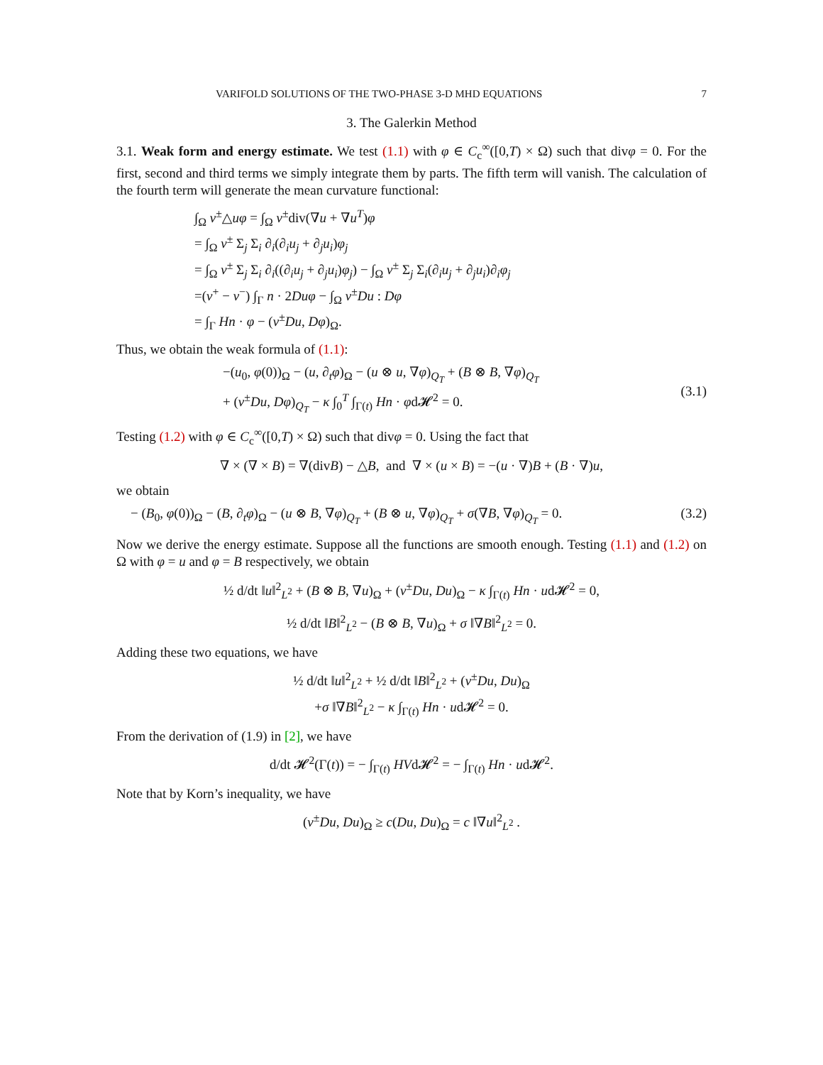VARIFOLD SOLUTIONS OF THE TWO-PHASE 3-D MHD EQUATIONS 7
3. The Galerkin Method
3.1. Weak form and energy estimate. We test (1.1) with φ ∈ C<sub>c</sub><sup>∞</sup>([0,T) × Ω) such that divφ = 0. For the first, second and third terms we simply integrate them by parts. The fifth term will vanish. The calculation of the fourth term will generate the mean curvature functional:
∫<sub>Ω</sub> ν<sup>±</sup>△uφ = ∫<sub>Ω</sub> ν<sup>±</sup>div(∇u + ∇u<sup>T</sup>)φ
= ∫<sub>Ω</sub> ν<sup>±</sup> Σ<sub>j</sub> Σ<sub>i</sub> ∂<sub>i</sub>(∂<sub>i</sub>u<sub>j</sub> + ∂<sub>j</sub>u<sub>i</sub>)φ<sub>j</sub>
= ∫<sub>Ω</sub> ν<sup>±</sup> Σ<sub>j</sub> Σ<sub>i</sub> ∂<sub>i</sub>((∂<sub>i</sub>u<sub>j</sub> + ∂<sub>j</sub>u<sub>i</sub>)φ<sub>j</sub>) − ∫<sub>Ω</sub> ν<sup>±</sup> Σ<sub>j</sub> Σ<sub>i</sub>(∂<sub>i</sub>u<sub>j</sub> + ∂<sub>j</sub>u<sub>i</sub>)∂<sub>i</sub>φ<sub>j</sub>
=(ν<sup>+</sup> − ν<sup>−</sup>) ∫<sub>Γ</sub> n · 2Duφ − ∫<sub>Ω</sub> ν<sup>±</sup>Du : Dφ
= ∫<sub>Γ</sub> Hn · φ − (ν<sup>±</sup>Du, Dφ)<sub>Ω</sub>.
Thus, we obtain the weak formula of (1.1):
−(u<sub>0</sub>, φ(0))<sub>Ω</sub> − (u, ∂<sub>t</sub>φ)<sub>Ω</sub> − (u ⊗ u, ∇φ)<sub>Q<sub>T</sub></sub> + (B ⊗ B, ∇φ)<sub>Q<sub>T</sub></sub>
+ (ν<sup>±</sup>Du, Dφ)<sub>Q<sub>T</sub></sub> − κ ∫<sub>0</sub><sup>T</sup> ∫<sub>Γ(t)</sub> Hn · φd𝓗<sup>2</sup> = 0.
(3.1)
Testing (1.2) with φ ∈ C<sub>c</sub><sup>∞</sup>([0,T) × Ω) such that divφ = 0. Using the fact that
∇ × (∇ × B) = ∇(divB) − △B, and ∇ × (u × B) = −(u · ∇)B + (B · ∇)u,
we obtain
− (B<sub>0</sub>, φ(0))<sub>Ω</sub> − (B, ∂<sub>t</sub>φ)<sub>Ω</sub> − (u ⊗ B, ∇φ)<sub>Q<sub>T</sub></sub> + (B ⊗ u, ∇φ)<sub>Q<sub>T</sub></sub> + σ(∇B, ∇φ)<sub>Q<sub>T</sub></sub> = 0.
(3.2)
Now we derive the energy estimate. Suppose all the functions are smooth enough. Testing (1.1) and (1.2) on Ω with φ = u and φ = B respectively, we obtain
½ d/dt ‖u‖<sup>2</sup><sub>L<sup>2</sup></sub> + (B ⊗ B, ∇u)<sub>Ω</sub> + (ν<sup>±</sup>Du, Du)<sub>Ω</sub> − κ ∫<sub>Γ(t)</sub> Hn · ud𝓗<sup>2</sup> = 0,
½ d/dt ‖B‖<sup>2</sup><sub>L<sup>2</sup></sub> − (B ⊗ B, ∇u)<sub>Ω</sub> + σ ‖∇B‖<sup>2</sup><sub>L<sup>2</sup></sub> = 0.
Adding these two equations, we have
½ d/dt ‖u‖<sup>2</sup><sub>L<sup>2</sup></sub> + ½ d/dt ‖B‖<sup>2</sup><sub>L<sup>2</sup></sub> + (ν<sup>±</sup>Du, Du)<sub>Ω</sub>
+σ ‖∇B‖<sup>2</sup><sub>L<sup>2</sup></sub> − κ ∫<sub>Γ(t)</sub> Hn · ud𝓗<sup>2</sup> = 0.
From the derivation of (1.9) in [2], we have
d/dt 𝓗<sup>2</sup>(Γ(t)) = − ∫<sub>Γ(t)</sub> HVd𝓗<sup>2</sup> = − ∫<sub>Γ(t)</sub> Hn · ud𝓗<sup>2</sup>.
Note that by Korn’s inequality, we have
(ν<sup>±</sup>Du, Du)<sub>Ω</sub> ≥ c(Du, Du)<sub>Ω</sub> = c ‖∇u‖<sup>2</sup><sub>L<sup>2</sup></sub> .